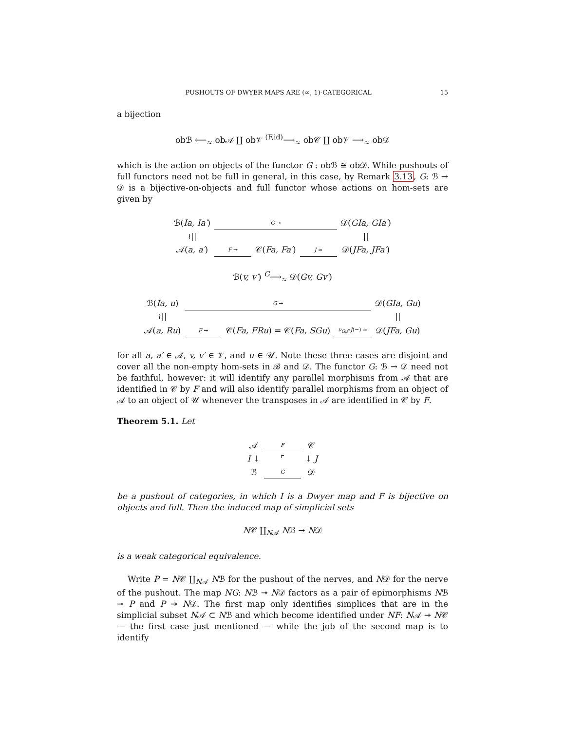PUSHOUTS OF DWYER MAPS ARE (∞, 1)-CATEGORICAL 15
a bijection
obℬ ⟵<sub>≈</sub> ob𝒜 ∐ ob𝒱 <sup>(F,id)</sup>⟶<sub>≈</sub> ob𝒞 ∐ ob𝒱 ⟶<sub>≈</sub> ob𝒟
which is the action on objects of the functor G : obℬ ≅ ob𝒟. While pushouts of full functors need not be full in general, in this case, by Remark 3.13, G: ℬ → 𝒟 is a bijective-on-objects and full functor whose actions on hom-sets are given by
| ℬ( Ia, Ia′ ) | G ↠ | | | 𝒟( GIa, GIa′ ) |
| ≀// | | | | // |
| 𝒜( a, a′ ) | F ↠ | 𝒞( Fa, Fa′ ) | J ≈ | 𝒟( JFa, JFa′ ) |
ℬ(v, v′) <sup>G</sup>⟶<sub>≈</sub> 𝒟(Gv, Gv′)
| ℬ( Ia, u ) | G ↠ | | | 𝒟( GIa, Gu ) |
| ≀// | | | | // |
| 𝒜( a, Ru ) | F ↠ | 𝒞( Fa, FRu ) = 𝒞( Fa, SGu ) | ν<sub>Gu</sub> ∘ J (−) ≈ | 𝒟( JFa, Gu ) |
for all a, a′ ∈ 𝒜, v, v′ ∈ 𝒱, and u ∈ 𝒰. Note these three cases are disjoint and cover all the non-empty hom-sets in ℬ and 𝒟. The functor G: ℬ → 𝒟 need not be faithful, however: it will identify any parallel morphisms from 𝒜 that are identified in 𝒞 by F and will also identify parallel morphisms from an object of 𝒜 to an object of 𝒰 whenever the transposes in 𝒜 are identified in 𝒞 by F.
Theorem 5.1. Let
| 𝒜 | F | 𝒞 |
| I ↓ | ⌜ | ↓ J |
| ℬ | G | 𝒟 |
be a pushout of categories, in which I is a Dwyer map and F is bijective on objects and full. Then the induced map of simplicial sets
N𝒞 ∐<sub>N𝒜</sub> Nℬ → N𝒟
is a weak categorical equivalence.
Write P = N𝒞 ∐<sub>N𝒜</sub> Nℬ for the pushout of the nerves, and N𝒟 for the nerve of the pushout. The map NG: Nℬ ↠ N𝒟 factors as a pair of epimorphisms Nℬ ↠ P and P ↠ N𝒟. The first map only identifies simplices that are in the simplicial subset N𝒜 ⊂ Nℬ and which become identified under NF: N𝒜 ↠ N𝒞 — the first case just mentioned — while the job of the second map is to identify